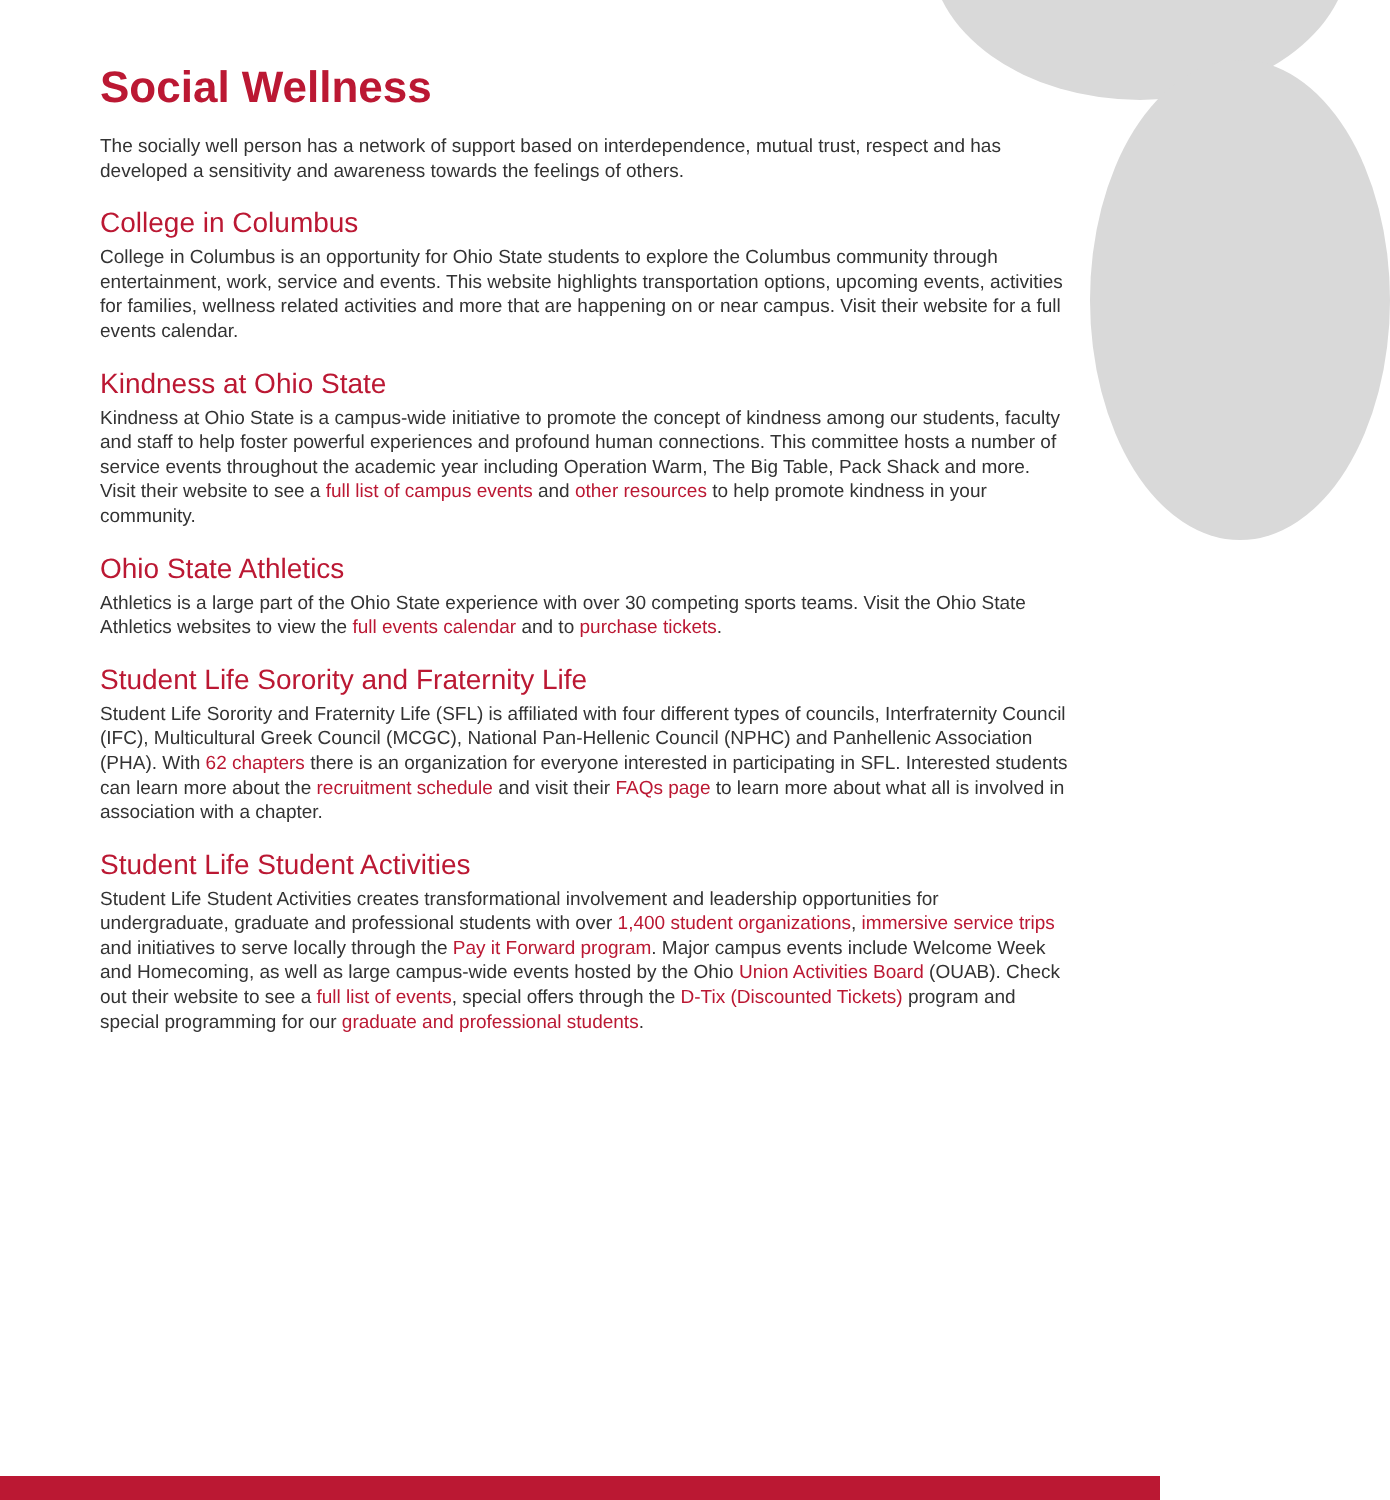Social Wellness
The socially well person has a network of support based on interdependence, mutual trust, respect and has developed a sensitivity and awareness towards the feelings of others.
College in Columbus
College in Columbus is an opportunity for Ohio State students to explore the Columbus community through entertainment, work, service and events. This website highlights transportation options, upcoming events, activities for families, wellness related activities and more that are happening on or near campus. Visit their website for a full events calendar.
Kindness at Ohio State
Kindness at Ohio State is a campus-wide initiative to promote the concept of kindness among our students, faculty and staff to help foster powerful experiences and profound human connections. This committee hosts a number of service events throughout the academic year including Operation Warm, The Big Table, Pack Shack and more. Visit their website to see a full list of campus events and other resources to help promote kindness in your community.
Ohio State Athletics
Athletics is a large part of the Ohio State experience with over 30 competing sports teams. Visit the Ohio State Athletics websites to view the full events calendar and to purchase tickets.
Student Life Sorority and Fraternity Life
Student Life Sorority and Fraternity Life (SFL) is affiliated with four different types of councils, Interfraternity Council (IFC), Multicultural Greek Council (MCGC), National Pan-Hellenic Council (NPHC) and Panhellenic Association (PHA). With 62 chapters there is an organization for everyone interested in participating in SFL. Interested students can learn more about the recruitment schedule and visit their FAQs page to learn more about what all is involved in association with a chapter.
Student Life Student Activities
Student Life Student Activities creates transformational involvement and leadership opportunities for undergraduate, graduate and professional students with over 1,400 student organizations, immersive service trips and initiatives to serve locally through the Pay it Forward program. Major campus events include Welcome Week and Homecoming, as well as large campus-wide events hosted by the Ohio Union Activities Board (OUAB). Check out their website to see a full list of events, special offers through the D-Tix (Discounted Tickets) program and special programming for our graduate and professional students.